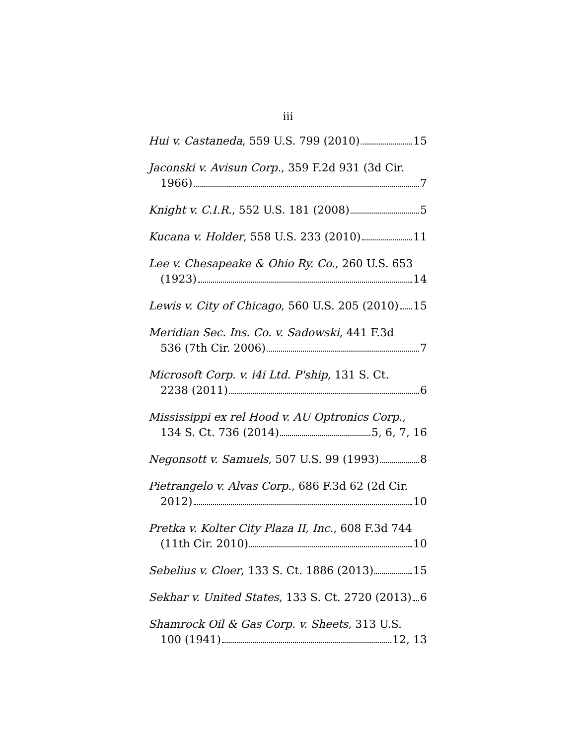iii
Hui v. Castaneda, 559 U.S. 799 (2010) 15
Jaconski v. Avisun Corp., 359 F.2d 931 (3d Cir.
1966) 7
Knight v. C.I.R., 552 U.S. 181 (2008) 5
Kucana v. Holder, 558 U.S. 233 (2010) 11
Lee v. Chesapeake & Ohio Ry. Co., 260 U.S. 653
(1923) 14
Lewis v. City of Chicago, 560 U.S. 205 (2010) 15
Meridian Sec. Ins. Co. v. Sadowski, 441 F.3d
536 (7th Cir. 2006) 7
Microsoft Corp. v. i4i Ltd. P'ship, 131 S. Ct.
2238 (2011) 6
Mississippi ex rel Hood v. AU Optronics Corp.,
134 S. Ct. 736 (2014) 5, 6, 7, 16
Negonsott v. Samuels, 507 U.S. 99 (1993) 8
Pietrangelo v. Alvas Corp., 686 F.3d 62 (2d Cir.
2012) 10
Pretka v. Kolter City Plaza II, Inc., 608 F.3d 744
(11th Cir. 2010) 10
Sebelius v. Cloer, 133 S. Ct. 1886 (2013) 15
Sekhar v. United States, 133 S. Ct. 2720 (2013) 6
Shamrock Oil & Gas Corp. v. Sheets, 313 U.S.
100 (1941) 12, 13